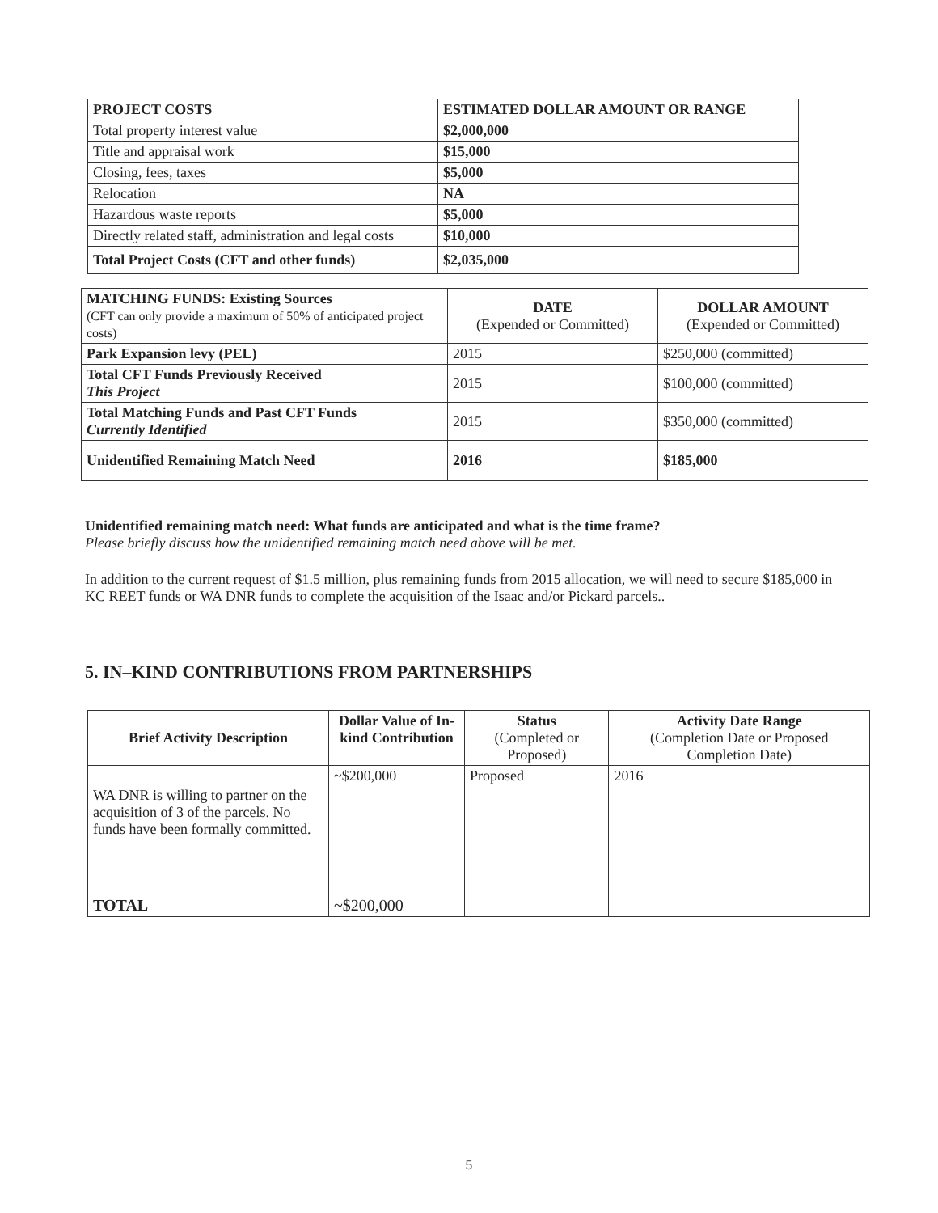| PROJECT COSTS | ESTIMATED DOLLAR AMOUNT OR RANGE |
| --- | --- |
| Total property interest value | $2,000,000 |
| Title and appraisal work | $15,000 |
| Closing, fees, taxes | $5,000 |
| Relocation | NA |
| Hazardous waste reports | $5,000 |
| Directly related staff, administration and legal costs | $10,000 |
| Total Project Costs (CFT and other funds) | $2,035,000 |
| MATCHING FUNDS: Existing Sources (CFT can only provide a maximum of 50% of anticipated project costs) | DATE (Expended or Committed) | DOLLAR AMOUNT (Expended or Committed) |
| Park Expansion levy (PEL) | 2015 | $250,000 (committed) |
| Total CFT Funds Previously Received This Project | 2015 | $100,000 (committed) |
| Total Matching Funds and Past CFT Funds Currently Identified | 2015 | $350,000 (committed) |
| Unidentified Remaining Match Need | 2016 | $185,000 |
Unidentified remaining match need: What funds are anticipated and what is the time frame?
Please briefly discuss how the unidentified remaining match need above will be met.
In addition to the current request of $1.5 million, plus remaining funds from 2015 allocation, we will need to secure $185,000 in KC REET funds or WA DNR funds to complete the acquisition of the Isaac and/or Pickard parcels..
5. IN–KIND CONTRIBUTIONS FROM PARTNERSHIPS
| Brief Activity Description | Dollar Value of In-kind Contribution | Status (Completed or Proposed) | Activity Date Range (Completion Date or Proposed Completion Date) |
| WA DNR is willing to partner on the acquisition of 3 of the parcels. No funds have been formally committed. | ~$200,000 | Proposed | 2016 |
| TOTAL | ~$200,000 | | |
5